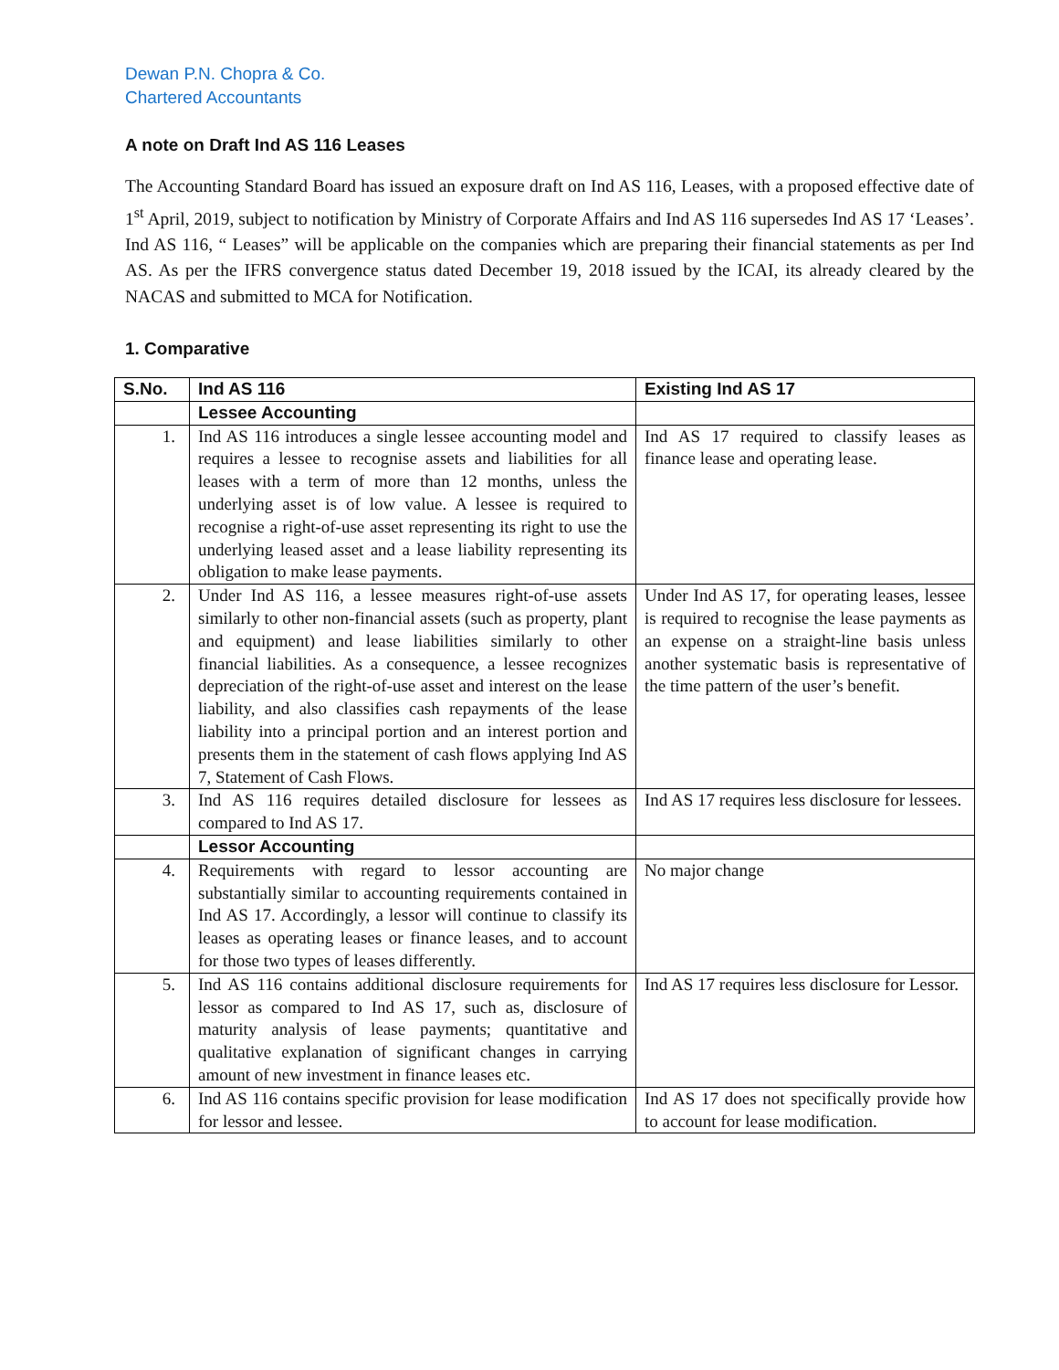Dewan P.N. Chopra & Co.
Chartered Accountants
A note on Draft Ind AS 116 Leases
The Accounting Standard Board has issued an exposure draft on Ind AS 116, Leases, with a proposed effective date of 1<sup>st</sup> April, 2019, subject to notification by Ministry of Corporate Affairs and Ind AS 116 supersedes Ind AS 17 ‘Leases’. Ind AS 116, “ Leases” will be applicable on the companies which are preparing their financial statements as per Ind AS. As per the IFRS convergence status dated December 19, 2018 issued by the ICAI, its already cleared by the NACAS and submitted to MCA for Notification.
1. Comparative
| S.No. | Ind AS 116 | Existing Ind AS 17 |
| --- | --- | --- |
| | Lessee Accounting | |
| 1. | Ind AS 116 introduces a single lessee accounting model and requires a lessee to recognise assets and liabilities for all leases with a term of more than 12 months, unless the underlying asset is of low value. A lessee is required to recognise a right-of-use asset representing its right to use the underlying leased asset and a lease liability representing its obligation to make lease payments. | Ind AS 17 required to classify leases as finance lease and operating lease. |
| 2. | Under Ind AS 116, a lessee measures right-of-use assets similarly to other non-financial assets (such as property, plant and equipment) and lease liabilities similarly to other financial liabilities. As a consequence, a lessee recognizes depreciation of the right-of-use asset and interest on the lease liability, and also classifies cash repayments of the lease liability into a principal portion and an interest portion and presents them in the statement of cash flows applying Ind AS 7, Statement of Cash Flows. | Under Ind AS 17, for operating leases, lessee is required to recognise the lease payments as an expense on a straight-line basis unless another systematic basis is representative of the time pattern of the user’s benefit. |
| 3. | Ind AS 116 requires detailed disclosure for lessees as compared to Ind AS 17. | Ind AS 17 requires less disclosure for lessees. |
| | Lessor Accounting | |
| 4. | Requirements with regard to lessor accounting are substantially similar to accounting requirements contained in Ind AS 17. Accordingly, a lessor will continue to classify its leases as operating leases or finance leases, and to account for those two types of leases differently. | No major change |
| 5. | Ind AS 116 contains additional disclosure requirements for lessor as compared to Ind AS 17, such as, disclosure of maturity analysis of lease payments; quantitative and qualitative explanation of significant changes in carrying amount of new investment in finance leases etc. | Ind AS 17 requires less disclosure for Lessor. |
| 6. | Ind AS 116 contains specific provision for lease modification for lessor and lessee. | Ind AS 17 does not specifically provide how to account for lease modification. |